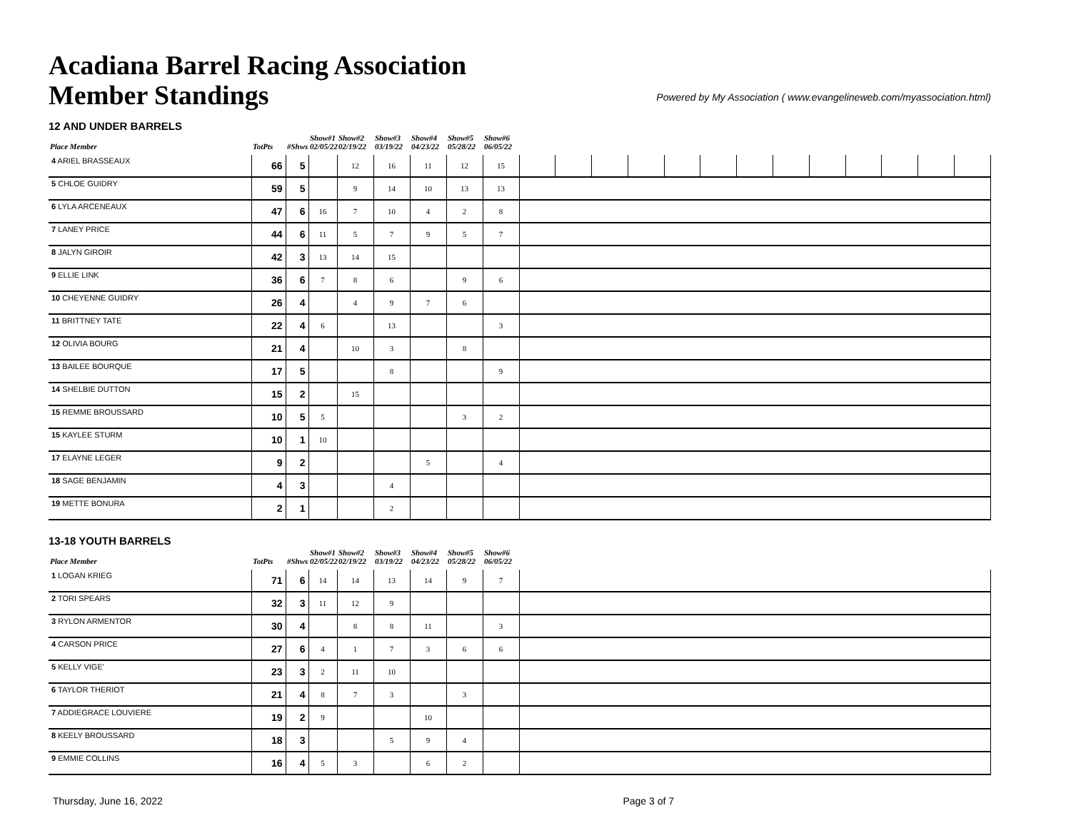Acadiana Barrel Racing Association
Member Standings
Powered by My Association ( www.evangelineweb.com/myassociation.html)
12 AND UNDER BARRELS
| Place Member | TotPts | #Shws | Show#1 02/05/22 | Show#2 02/19/22 | Show#3 03/19/22 | Show#4 04/23/22 | Show#5 05/28/22 | Show#6 06/05/22 | | | | | | | | | | | | | |
| --- | --- | --- | --- | --- | --- | --- | --- | --- | --- | --- | --- | --- | --- | --- | --- | --- | --- | --- | --- | --- | --- |
| 4 ARIEL BRASSEAUX | 66 | 5 | | 12 | 16 | 11 | 12 | 15 | | | | | | | | | | | | | |
| 5 CHLOE GUIDRY | 59 | 5 | | 9 | 14 | 10 | 13 | 13 | | | | | | | | | | | | | |
| 6 LYLA ARCENEAUX | 47 | 6 | 16 | 7 | 10 | 4 | 2 | 8 | | | | | | | | | | | | | |
| 7 LANEY PRICE | 44 | 6 | 11 | 5 | 7 | 9 | 5 | 7 | | | | | | | | | | | | | |
| 8 JALYN GIROIR | 42 | 3 | 13 | 14 | 15 | | | | | | | | | | | | | | | | |
| 9 ELLIE LINK | 36 | 6 | 7 | 8 | 6 | | 9 | 6 | | | | | | | | | | | | | |
| 10 CHEYENNE GUIDRY | 26 | 4 | | 4 | 9 | 7 | 6 | | | | | | | | | | | | | | |
| 11 BRITTNEY TATE | 22 | 4 | 6 | | 13 | | | 3 | | | | | | | | | | | | | |
| 12 OLIVIA BOURG | 21 | 4 | | 10 | 3 | | 8 | | | | | | | | | | | | | | |
| 13 BAILEE BOURQUE | 17 | 5 | | | 8 | | | 9 | | | | | | | | | | | | | |
| 14 SHELBIE DUTTON | 15 | 2 | | 15 | | | | | | | | | | | | | | | | | |
| 15 REMME BROUSSARD | 10 | 5 | 5 | | | | 3 | 2 | | | | | | | | | | | | | |
| 15 KAYLEE STURM | 10 | 1 | 10 | | | | | | | | | | | | | | | | | | |
| 17 ELAYNE LEGER | 9 | 2 | | | | 5 | | 4 | | | | | | | | | | | | | |
| 18 SAGE BENJAMIN | 4 | 3 | | | 4 | | | | | | | | | | | | | | | | |
| 19 METTE BONURA | 2 | 1 | | | 2 | | | | | | | | | | | | | | | | |
13-18 YOUTH BARRELS
| Place Member | TotPts | #Shws | Show#1 02/05/22 | Show#2 02/19/22 | Show#3 03/19/22 | Show#4 04/23/22 | Show#5 05/28/22 | Show#6 06/05/22 | |
| --- | --- | --- | --- | --- | --- | --- | --- | --- | --- |
| 1 LOGAN KRIEG | 71 | 6 | 14 | 14 | 13 | 14 | 9 | 7 | |
| 2 TORI SPEARS | 32 | 3 | 11 | 12 | 9 | | | | |
| 3 RYLON ARMENTOR | 30 | 4 | | 8 | 8 | 11 | | 3 | |
| 4 CARSON PRICE | 27 | 6 | 4 | 1 | 7 | 3 | 6 | 6 | |
| 5 KELLY VIGE' | 23 | 3 | 2 | 11 | 10 | | | | |
| 6 TAYLOR THERIOT | 21 | 4 | 8 | 7 | 3 | | 3 | | |
| 7 ADDIEGRACE LOUVIERE | 19 | 2 | 9 | | | 10 | | | |
| 8 KEELY BROUSSARD | 18 | 3 | | | 5 | 9 | 4 | | |
| 9 EMMIE COLLINS | 16 | 4 | 5 | 3 | | 6 | 2 | | |
Thursday, June 16, 2022 Page 3 of 7